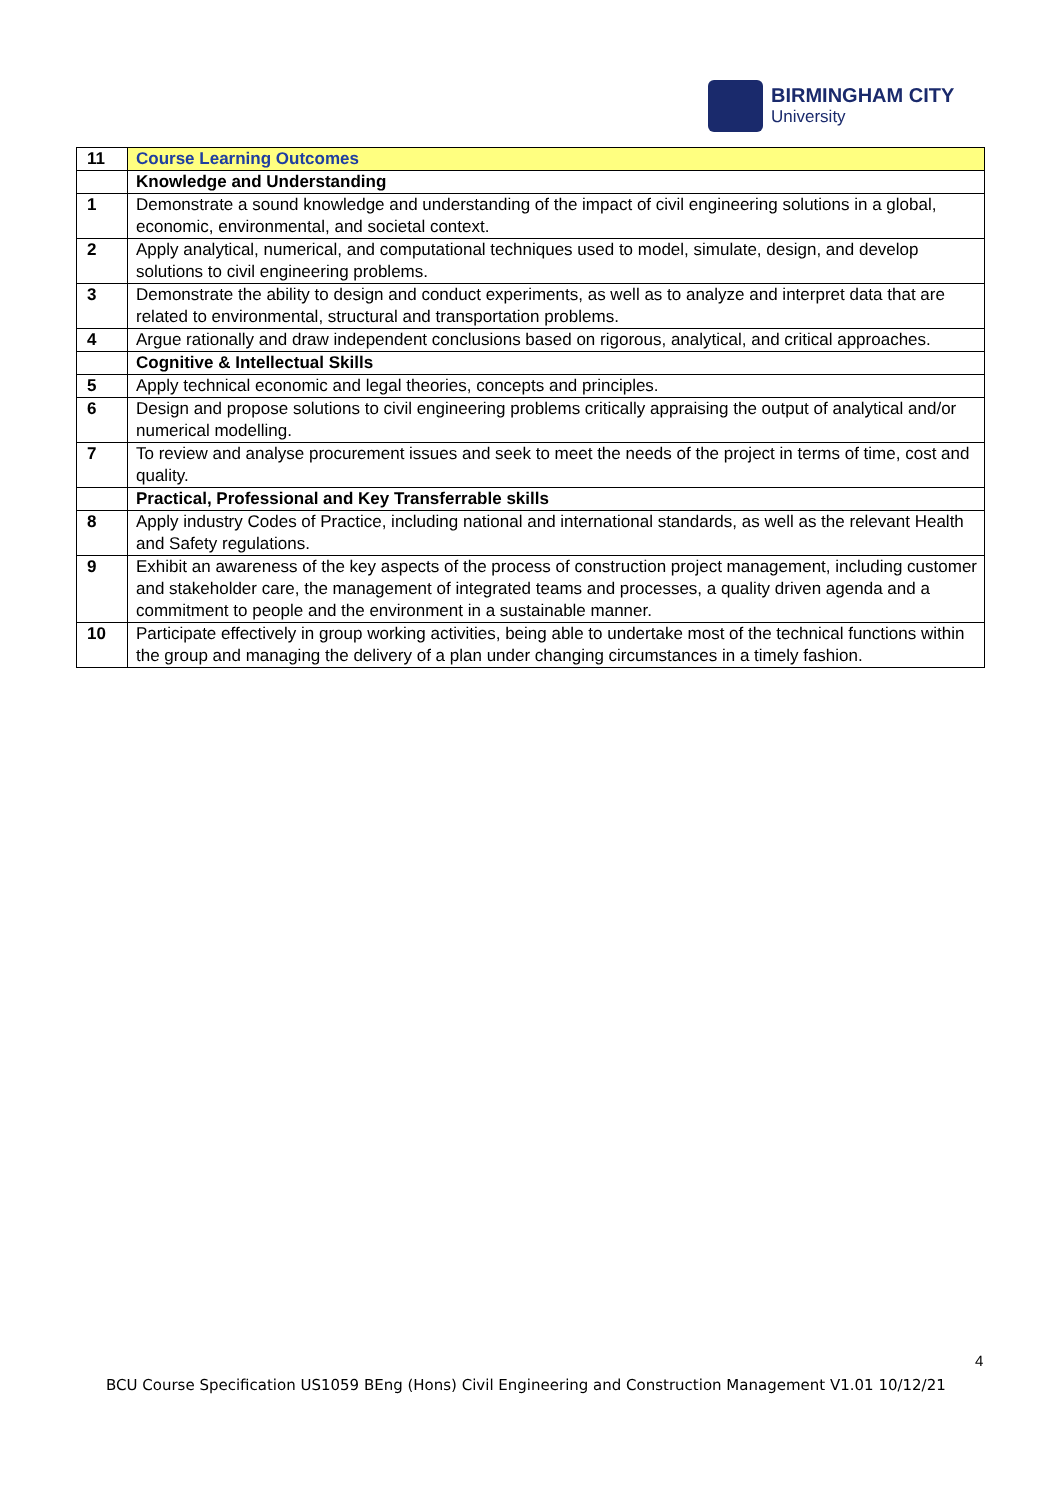BIRMINGHAM CITY
University
| 11 | Course Learning Outcomes |
| | Knowledge and Understanding |
| 1 | Demonstrate a sound knowledge and understanding of the impact of civil engineering solutions in a global, economic, environmental, and societal context. |
| 2 | Apply analytical, numerical, and computational techniques used to model, simulate, design, and develop solutions to civil engineering problems. |
| 3 | Demonstrate the ability to design and conduct experiments, as well as to analyze and interpret data that are related to environmental, structural and transportation problems. |
| 4 | Argue rationally and draw independent conclusions based on rigorous, analytical, and critical approaches. |
| | Cognitive & Intellectual Skills |
| 5 | Apply technical economic and legal theories, concepts and principles. |
| 6 | Design and propose solutions to civil engineering problems critically appraising the output of analytical and/or numerical modelling. |
| 7 | To review and analyse procurement issues and seek to meet the needs of the project in terms of time, cost and quality. |
| | Practical, Professional and Key Transferrable skills |
| 8 | Apply industry Codes of Practice, including national and international standards, as well as the relevant Health and Safety regulations. |
| 9 | Exhibit an awareness of the key aspects of the process of construction project management, including customer and stakeholder care, the management of integrated teams and processes, a quality driven agenda and a commitment to people and the environment in a sustainable manner. |
| 10 | Participate effectively in group working activities, being able to undertake most of the technical functions within the group and managing the delivery of a plan under changing circumstances in a timely fashion. |
4
BCU Course Specification US1059 BEng (Hons) Civil Engineering and Construction Management V1.01 10/12/21